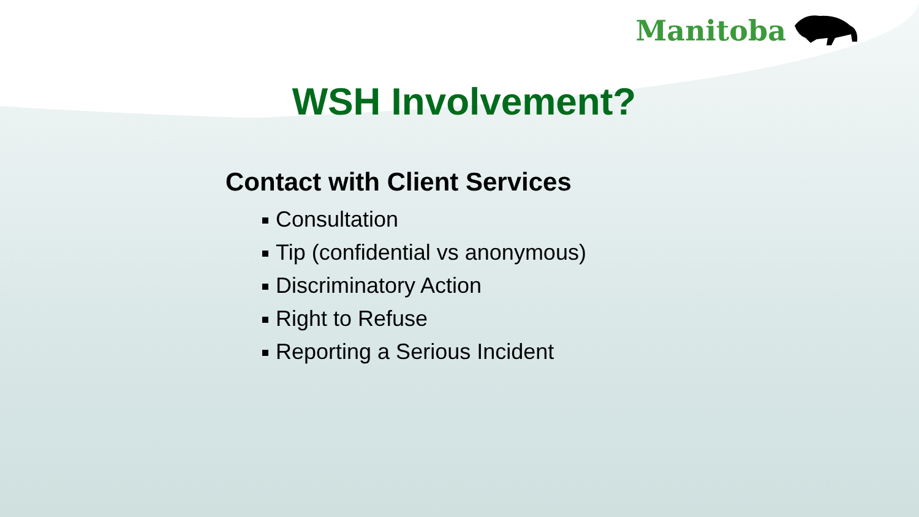Manitoba
WSH Involvement?
Contact with Client Services
Consultation
Tip (confidential vs anonymous)
Discriminatory Action
Right to Refuse
Reporting a Serious Incident